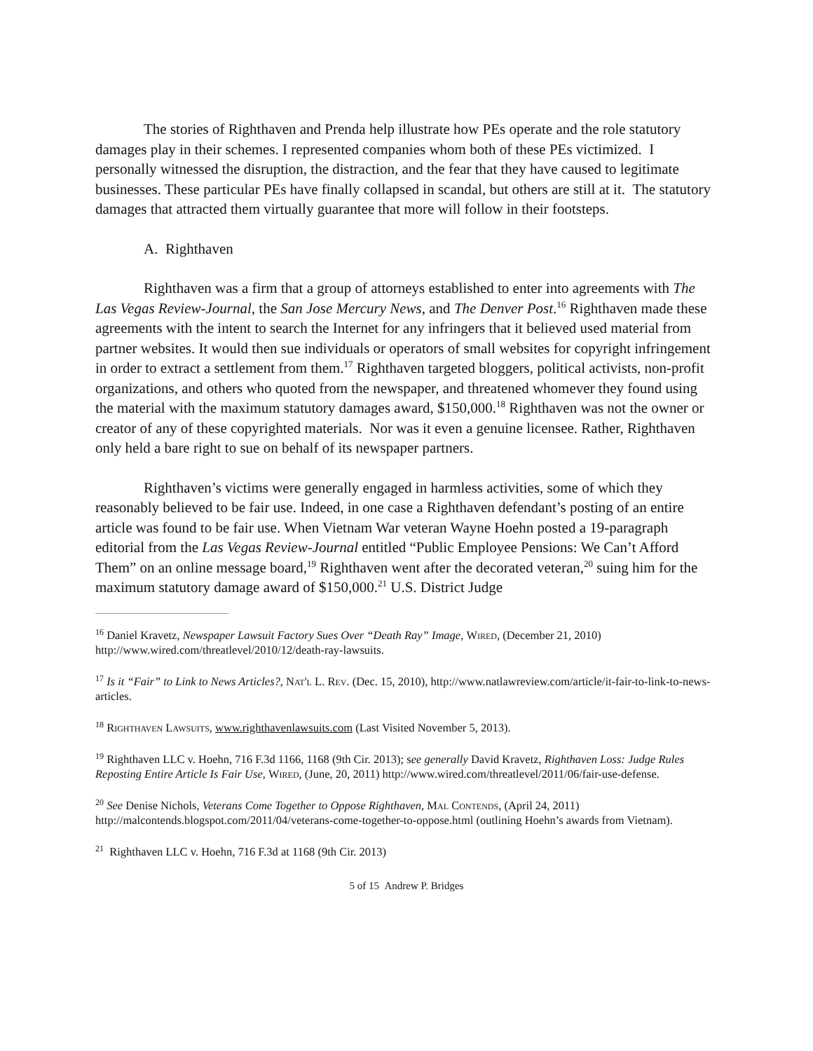The stories of Righthaven and Prenda help illustrate how PEs operate and the role statutory damages play in their schemes. I represented companies whom both of these PEs victimized. I personally witnessed the disruption, the distraction, and the fear that they have caused to legitimate businesses. These particular PEs have finally collapsed in scandal, but others are still at it. The statutory damages that attracted them virtually guarantee that more will follow in their footsteps.
A. Righthaven
Righthaven was a firm that a group of attorneys established to enter into agreements with The Las Vegas Review-Journal, the San Jose Mercury News, and The Denver Post.<sup>16</sup> Righthaven made these agreements with the intent to search the Internet for any infringers that it believed used material from partner websites. It would then sue individuals or operators of small websites for copyright infringement in order to extract a settlement from them.<sup>17</sup> Righthaven targeted bloggers, political activists, non-profit organizations, and others who quoted from the newspaper, and threatened whomever they found using the material with the maximum statutory damages award, $150,000.<sup>18</sup> Righthaven was not the owner or creator of any of these copyrighted materials. Nor was it even a genuine licensee. Rather, Righthaven only held a bare right to sue on behalf of its newspaper partners.
Righthaven’s victims were generally engaged in harmless activities, some of which they reasonably believed to be fair use. Indeed, in one case a Righthaven defendant’s posting of an entire article was found to be fair use. When Vietnam War veteran Wayne Hoehn posted a 19-paragraph editorial from the Las Vegas Review-Journal entitled “Public Employee Pensions: We Can’t Afford Them” on an online message board,<sup>19</sup> Righthaven went after the decorated veteran,<sup>20</sup> suing him for the maximum statutory damage award of $150,000.<sup>21</sup> U.S. District Judge
<sup>16</sup> Daniel Kravetz, Newspaper Lawsuit Factory Sues Over “Death Ray” Image, Wired, (December 21, 2010) http://www.wired.com/threatlevel/2010/12/death-ray-lawsuits.
<sup>17</sup> Is it “Fair” to Link to News Articles?, Nat'l L. Rev. (Dec. 15, 2010), http://www.natlawreview.com/article/it-fair-to-link-to-news-articles.
<sup>18</sup> Righthaven Lawsuits, www.righthavenlawsuits.com (Last Visited November 5, 2013).
<sup>19</sup> Righthaven LLC v. Hoehn, 716 F.3d 1166, 1168 (9th Cir. 2013); see generally David Kravetz, Righthaven Loss: Judge Rules Reposting Entire Article Is Fair Use, Wired, (June, 20, 2011) http://www.wired.com/threatlevel/2011/06/fair-use-defense.
<sup>20</sup> See Denise Nichols, Veterans Come Together to Oppose Righthaven, Mal Contends, (April 24, 2011) http://malcontends.blogspot.com/2011/04/veterans-come-together-to-oppose.html (outlining Hoehn’s awards from Vietnam).
<sup>21</sup> Righthaven LLC v. Hoehn, 716 F.3d at 1168 (9th Cir. 2013)
5 of 15 Andrew P. Bridges